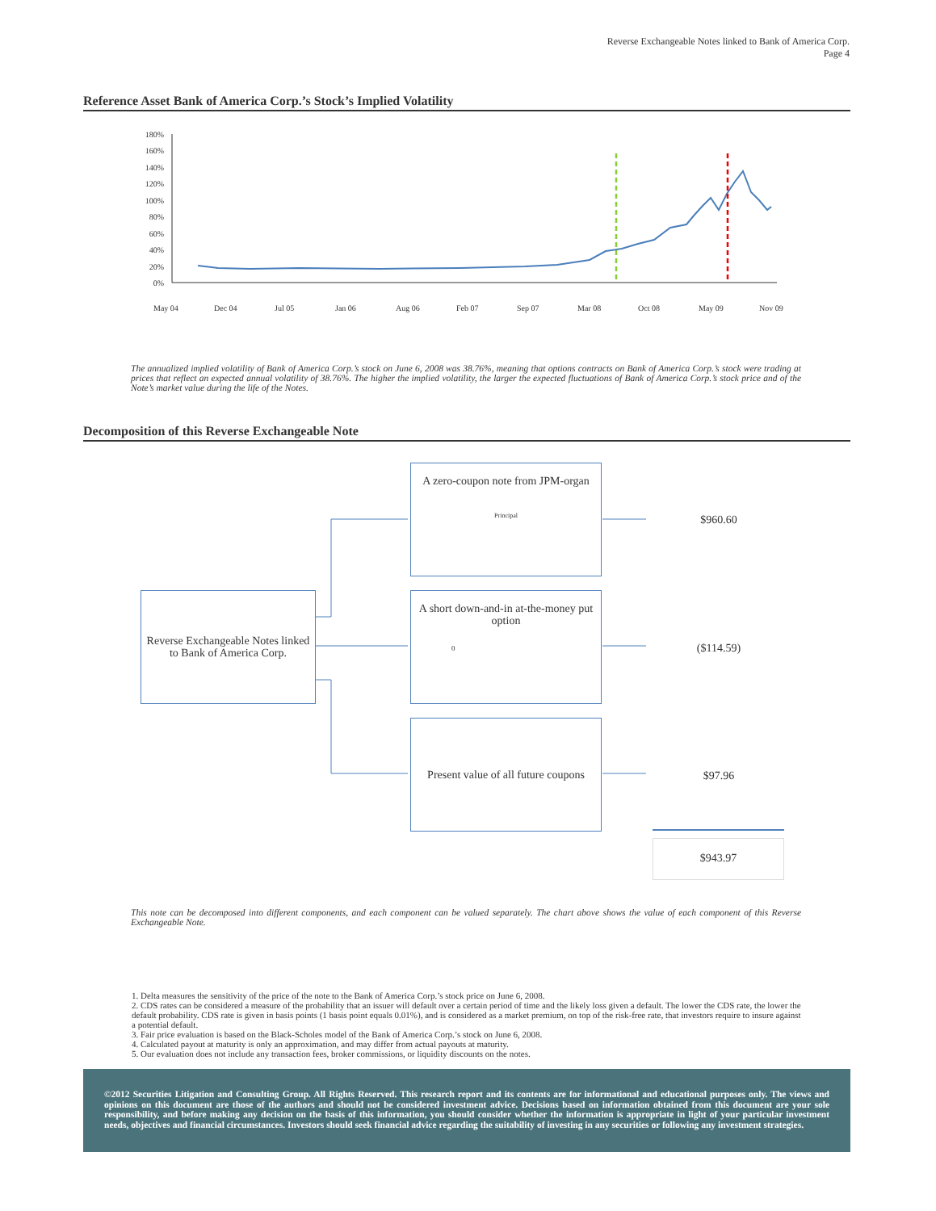Reverse Exchangeable Notes linked to Bank of America Corp.
Page 4
Reference Asset Bank of America Corp.’s Stock’s Implied Volatility
180%
160%
140%
120%
100%
80%
60%
40%
20%
0%
May 04
Dec 04
Jul 05
Jan 06
Aug 06
Feb 07
Sep 07
Mar 08
Oct 08
May 09
Nov 09
The annualized implied volatility of Bank of America Corp.’s stock on June 6, 2008 was 38.76%, meaning that options contracts on Bank of America Corp.’s stock were trading at prices that reflect an expected annual volatility of 38.76%. The higher the implied volatility, the larger the expected fluctuations of Bank of America Corp.’s stock price and of the Note’s market value during the life of the Notes.
Decomposition of this Reverse Exchangeable Note
Reverse Exchangeable Notes linked to Bank of America Corp.
A zero-coupon note from JPM-organ
Principal
A short down-and-in at-the-money put option
0
Present value of all future coupons
$960.60
($114.59)
$97.96
$943.97
This note can be decomposed into different components, and each component can be valued separately. The chart above shows the value of each component of this Reverse Exchangeable Note.
1. Delta measures the sensitivity of the price of the note to the Bank of America Corp.’s stock price on June 6, 2008.
2. CDS rates can be considered a measure of the probability that an issuer will default over a certain period of time and the likely loss given a default. The lower the CDS rate, the lower the default probability. CDS rate is given in basis points (1 basis point equals 0.01%), and is considered as a market premium, on top of the risk-free rate, that investors require to insure against a potential default.
3. Fair price evaluation is based on the Black-Scholes model of the Bank of America Corp.’s stock on June 6, 2008.
4. Calculated payout at maturity is only an approximation, and may differ from actual payouts at maturity.
5. Our evaluation does not include any transaction fees, broker commissions, or liquidity discounts on the notes.
©2012 Securities Litigation and Consulting Group. All Rights Reserved. This research report and its contents are for informational and educational purposes only. The views and opinions on this document are those of the authors and should not be considered investment advice. Decisions based on information obtained from this document are your sole responsibility, and before making any decision on the basis of this information, you should consider whether the information is appropriate in light of your particular investment needs, objectives and financial circumstances. Investors should seek financial advice regarding the suitability of investing in any securities or following any investment strategies.